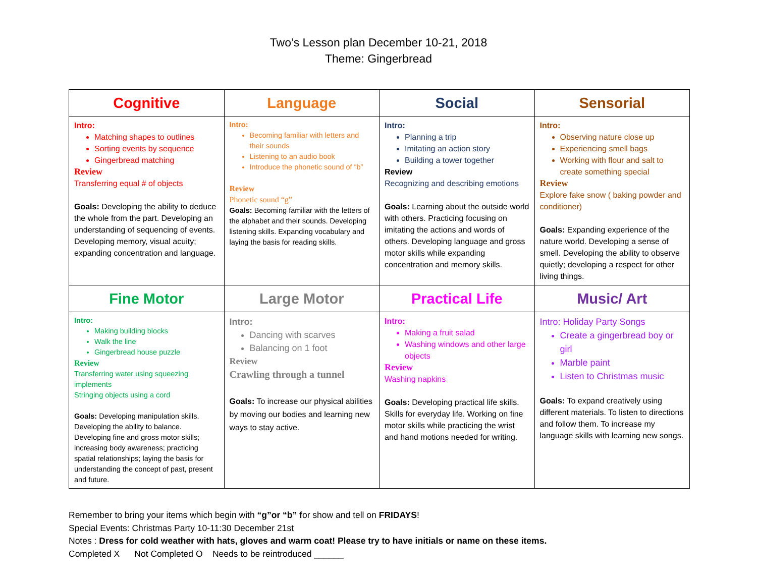Two’s Lesson plan December 10-21, 2018
Theme: Gingerbread
| Cognitive | Language | Social | Sensorial |
| --- | --- | --- | --- |
| Intro: Matching shapes to outlines Sorting events by sequence Gingerbread matching Review Transferring equal # of objects Goals: Developing the ability to deduce the whole from the part. Developing an understanding of sequencing of events. Developing memory, visual acuity; expanding concentration and language. | Intro: Becoming familiar with letters and their sounds Listening to an audio book Introduce the phonetic sound of “b” Review Phonetic sound “g” Goals: Becoming familiar with the letters of the alphabet and their sounds. Developing listening skills. Expanding vocabulary and laying the basis for reading skills. | Intro: Planning a trip Imitating an action story Building a tower together Review Recognizing and describing emotions Goals: Learning about the outside world with others. Practicing focusing on imitating the actions and words of others. Developing language and gross motor skills while expanding concentration and memory skills. | Intro: Observing nature close up Experiencing smell bags Working with flour and salt to create something special Review Explore fake snow ( baking powder and conditioner) Goals: Expanding experience of the nature world. Developing a sense of smell. Developing the ability to observe quietly; developing a respect for other living things. |
| Fine Motor | Large Motor | Practical Life | Music/ Art |
| Intro: Making building blocks Walk the line Gingerbread house puzzle Review Transferring water using squeezing implements Stringing objects using a cord Goals: Developing manipulation skills. Developing the ability to balance. Developing fine and gross motor skills; increasing body awareness; practicing spatial relationships; laying the basis for understanding the concept of past, present and future. | Intro: Dancing with scarves Balancing on 1 foot Review Crawling through a tunnel Goals: To increase our physical abilities by moving our bodies and learning new ways to stay active. | Intro: Making a fruit salad Washing windows and other large objects Review Washing napkins Goals: Developing practical life skills. Skills for everyday life. Working on fine motor skills while practicing the wrist and hand motions needed for writing. | Intro: Holiday Party Songs Create a gingerbread boy or girl Marble paint Listen to Christmas music Goals: To expand creatively using different materials. To listen to directions and follow them. To increase my language skills with learning new songs. |
Remember to bring your items which begin with “g”or “b” for show and tell on FRIDAYS!
Special Events: Christmas Party 10-11:30 December 21st
Notes : Dress for cold weather with hats, gloves and warm coat! Please try to have initials or name on these items.
Completed X Not Completed O Needs to be reintroduced ______